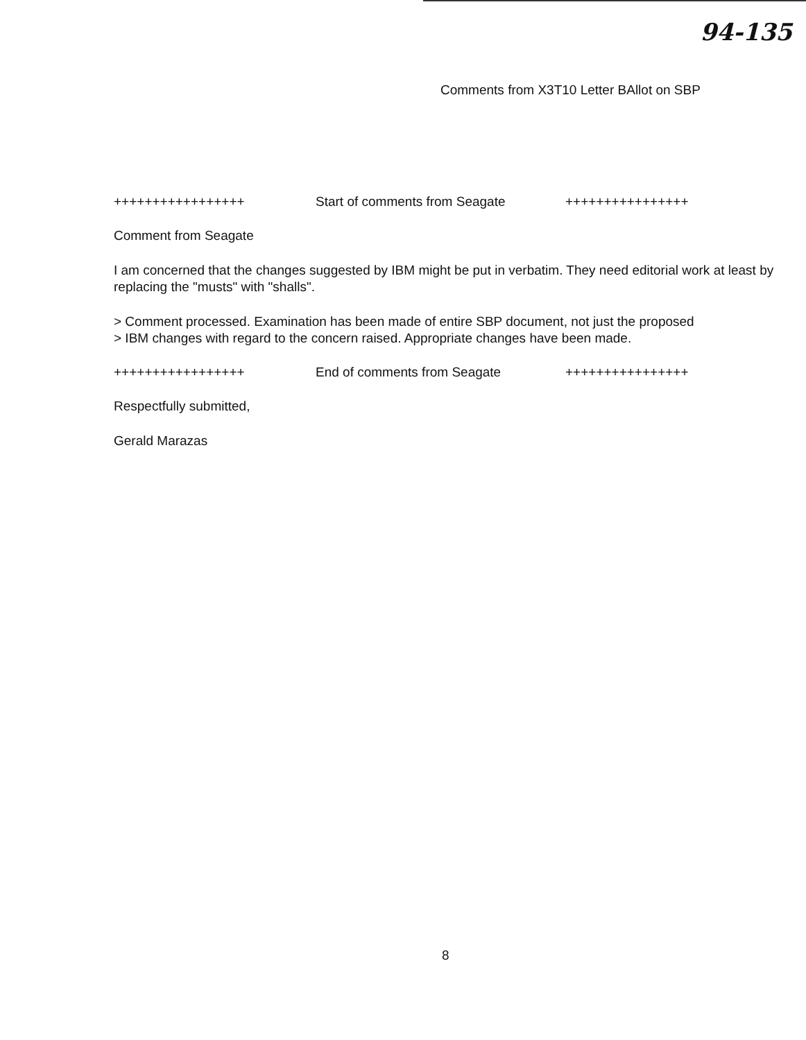94-135
Comments from X3T10 Letter BAllot on SBP
+++++++++++++++++ Start of comments from Seagate ++++++++++++++++
Comment from Seagate
I am concerned that the changes suggested by IBM might be put in verbatim. They need editorial work at least by replacing the "musts" with "shalls".
> Comment processed. Examination has been made of entire SBP document, not just the proposed
> IBM changes with regard to the concern raised. Appropriate changes have been made.
+++++++++++++++++ End of comments from Seagate ++++++++++++++++
Respectfully submitted,
Gerald Marazas
8